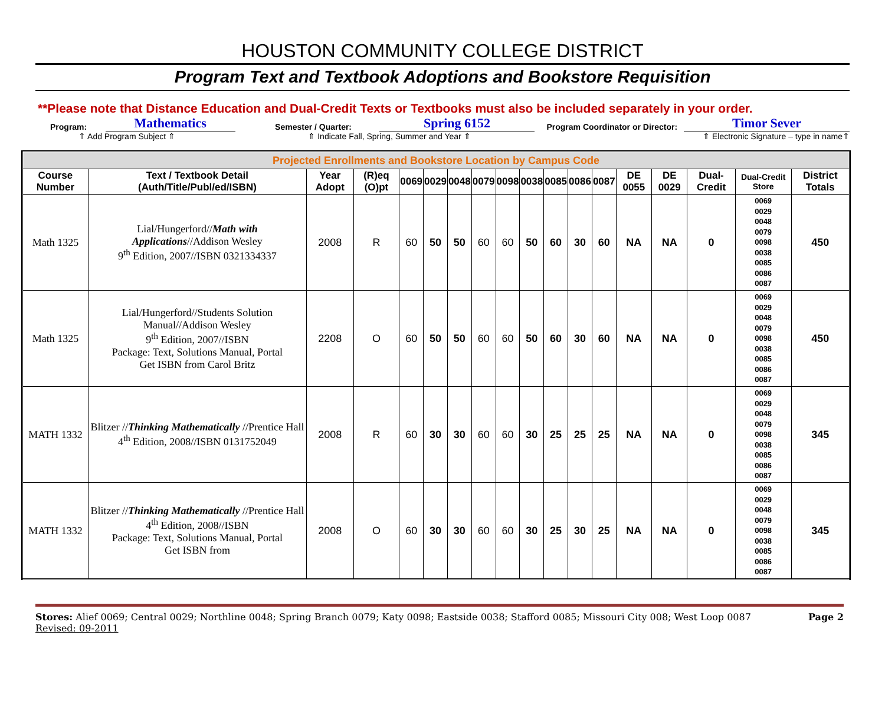HOUSTON COMMUNITY COLLEGE DISTRICT
Program Text and Textbook Adoptions and Bookstore Requisition
**Please note that Distance Education and Dual-Credit Texts or Textbooks must also be included separately in your order.
Program: Mathematics Semester / Quarter: Spring 6152 Program Coordinator or Director: Timor Sever
⇑ Add Program Subject ⇑ ⇑ Indicate Fall, Spring, Summer and Year ⇑ ⇑ Electronic Signature – type in name⇑
| Projected Enrollments and Bookstore Location by Campus Code | | | | | | | | | | | | | | | | | |
| Course Number | Text / Textbook Detail (Auth/Title/Publ/ed/ISBN) | Year Adopt | (R)eq (O)pt | 0069 | 0029 | 0048 | 0079 | 0098 | 0038 | 0085 | 0086 | 0087 | DE 0055 | DE 0029 | Dual-Credit | Dual-Credit Store | District Totals |
| Math 1325 | Lial/Hungerford// Math with Applications //Addison Wesley 9<sup>th</sup> Edition, 2007//ISBN 0321334337 | 2008 | R | 60 | 50 | 50 | 60 | 60 | 50 | 60 | 30 | 60 | NA | NA | 0 | 0069 0029 0048 0079 0098 0038 0085 0086 0087 | 450 |
| Math 1325 | Lial/Hungerford//Students Solution Manual//Addison Wesley 9<sup>th</sup> Edition, 2007//ISBN Package: Text, Solutions Manual, Portal Get ISBN from Carol Britz | 2208 | O | 60 | 50 | 50 | 60 | 60 | 50 | 60 | 30 | 60 | NA | NA | 0 | 0069 0029 0048 0079 0098 0038 0085 0086 0087 | 450 |
| MATH 1332 | Blitzer // Thinking Mathematically //Prentice Hall 4<sup>th</sup> Edition, 2008//ISBN 0131752049 | 2008 | R | 60 | 30 | 30 | 60 | 60 | 30 | 25 | 25 | 25 | NA | NA | 0 | 0069 0029 0048 0079 0098 0038 0085 0086 0087 | 345 |
| MATH 1332 | Blitzer // Thinking Mathematically //Prentice Hall 4<sup>th</sup> Edition, 2008//ISBN Package: Text, Solutions Manual, Portal Get ISBN from | 2008 | O | 60 | 30 | 30 | 60 | 60 | 30 | 25 | 30 | 25 | NA | NA | 0 | 0069 0029 0048 0079 0098 0038 0085 0086 0087 | 345 |
Stores: Alief 0069; Central 0029; Northline 0048; Spring Branch 0079; Katy 0098; Eastside 0038; Stafford 0085; Missouri City 008; West Loop 0087
Revised: 09-2011
Page 2